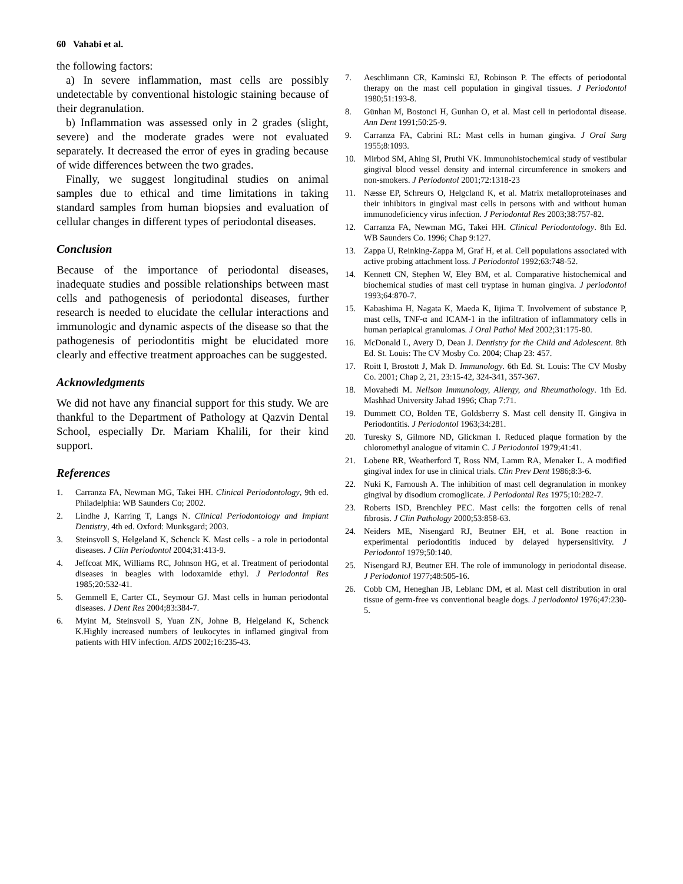60 Vahabi et al.
the following factors:
a) In severe inflammation, mast cells are possibly undetectable by conventional histologic staining because of their degranulation.
b) Inflammation was assessed only in 2 grades (slight, severe) and the moderate grades were not evaluated separately. It decreased the error of eyes in grading because of wide differences between the two grades.
Finally, we suggest longitudinal studies on animal samples due to ethical and time limitations in taking standard samples from human biopsies and evaluation of cellular changes in different types of periodontal diseases.
Conclusion
Because of the importance of periodontal diseases, inadequate studies and possible relationships between mast cells and pathogenesis of periodontal diseases, further research is needed to elucidate the cellular interactions and immunologic and dynamic aspects of the disease so that the pathogenesis of periodontitis might be elucidated more clearly and effective treatment approaches can be suggested.
Acknowledgments
We did not have any financial support for this study. We are thankful to the Department of Pathology at Qazvin Dental School, especially Dr. Mariam Khalili, for their kind support.
References
1. Carranza FA, Newman MG, Takei HH. Clinical Periodontology, 9th ed. Philadelphia: WB Saunders Co; 2002.
2. Lindhe J, Karring T, Langs N. Clinical Periodontology and Implant Dentistry, 4th ed. Oxford: Munksgard; 2003.
3. Steinsvoll S, Helgeland K, Schenck K. Mast cells - a role in periodontal diseases. J Clin Periodontol 2004;31:413-9.
4. Jeffcoat MK, Williams RC, Johnson HG, et al. Treatment of periodontal diseases in beagles with lodoxamide ethyl. J Periodontal Res 1985;20:532-41.
5. Gemmell E, Carter CL, Seymour GJ. Mast cells in human periodontal diseases. J Dent Res 2004;83:384-7.
6. Myint M, Steinsvoll S, Yuan ZN, Johne B, Helgeland K, Schenck K.Highly increased numbers of leukocytes in inflamed gingival from patients with HIV infection. AIDS 2002;16:235-43.
7. Aeschlimann CR, Kaminski EJ, Robinson P. The effects of periodontal therapy on the mast cell population in gingival tissues. J Periodontol 1980;51:193-8.
8. Günhan M, Bostonci H, Gunhan O, et al. Mast cell in periodontal disease. Ann Dent 1991;50:25-9.
9. Carranza FA, Cabrini RL: Mast cells in human gingiva. J Oral Surg 1955;8:1093.
10. Mirbod SM, Ahing SI, Pruthi VK. Immunohistochemical study of vestibular gingival blood vessel density and internal circumference in smokers and non-smokers. J Periodontol 2001;72:1318-23
11. Næsse EP, Schreurs O, Helgcland K, et al. Matrix metalloproteinases and their inhibitors in gingival mast cells in persons with and without human immunodeficiency virus infection. J Periodontal Res 2003;38:757-82.
12. Carranza FA, Newman MG, Takei HH. Clinical Periodontology. 8th Ed. WB Saunders Co. 1996; Chap 9:127.
13. Zappa U, Reinking-Zappa M, Graf H, et al. Cell populations associated with active probing attachment loss. J Periodontol 1992;63:748-52.
14. Kennett CN, Stephen W, Eley BM, et al. Comparative histochemical and biochemical studies of mast cell tryptase in human gingiva. J periodontol 1993;64:870-7.
15. Kabashima H, Nagata K, Maeda K, Iijima T. Involvement of substance P, mast cells, TNF-α and ICAM-1 in the infiltration of inflammatory cells in human periapical granulomas. J Oral Pathol Med 2002;31:175-80.
16. McDonald L, Avery D, Dean J. Dentistry for the Child and Adolescent. 8th Ed. St. Louis: The CV Mosby Co. 2004; Chap 23: 457.
17. Roitt I, Brostott J, Mak D. Immunology. 6th Ed. St. Louis: The CV Mosby Co. 2001; Chap 2, 21, 23:15-42, 324-341, 357-367.
18. Movahedi M. Nellson Immunology, Allergy, and Rheumathology. 1th Ed. Mashhad University Jahad 1996; Chap 7:71.
19. Dummett CO, Bolden TE, Goldsberry S. Mast cell density II. Gingiva in Periodontitis. J Periodontol 1963;34:281.
20. Turesky S, Gilmore ND, Glickman I. Reduced plaque formation by the chloromethyl analogue of vitamin C. J Periodontol 1979;41:41.
21. Lobene RR, Weatherford T, Ross NM, Lamm RA, Menaker L. A modified gingival index for use in clinical trials. Clin Prev Dent 1986;8:3-6.
22. Nuki K, Farnoush A. The inhibition of mast cell degranulation in monkey gingival by disodium cromoglicate. J Periodontal Res 1975;10:282-7.
23. Roberts ISD, Brenchley PEC. Mast cells: the forgotten cells of renal fibrosis. J Clin Pathology 2000;53:858-63.
24. Neiders ME, Nisengard RJ, Beutner EH, et al. Bone reaction in experimental periodontitis induced by delayed hypersensitivity. J Periodontol 1979;50:140.
25. Nisengard RJ, Beutner EH. The role of immunology in periodontal disease. J Periodontol 1977;48:505-16.
26. Cobb CM, Heneghan JB, Leblanc DM, et al. Mast cell distribution in oral tissue of germ-free vs conventional beagle dogs. J periodontol 1976;47:230-5.